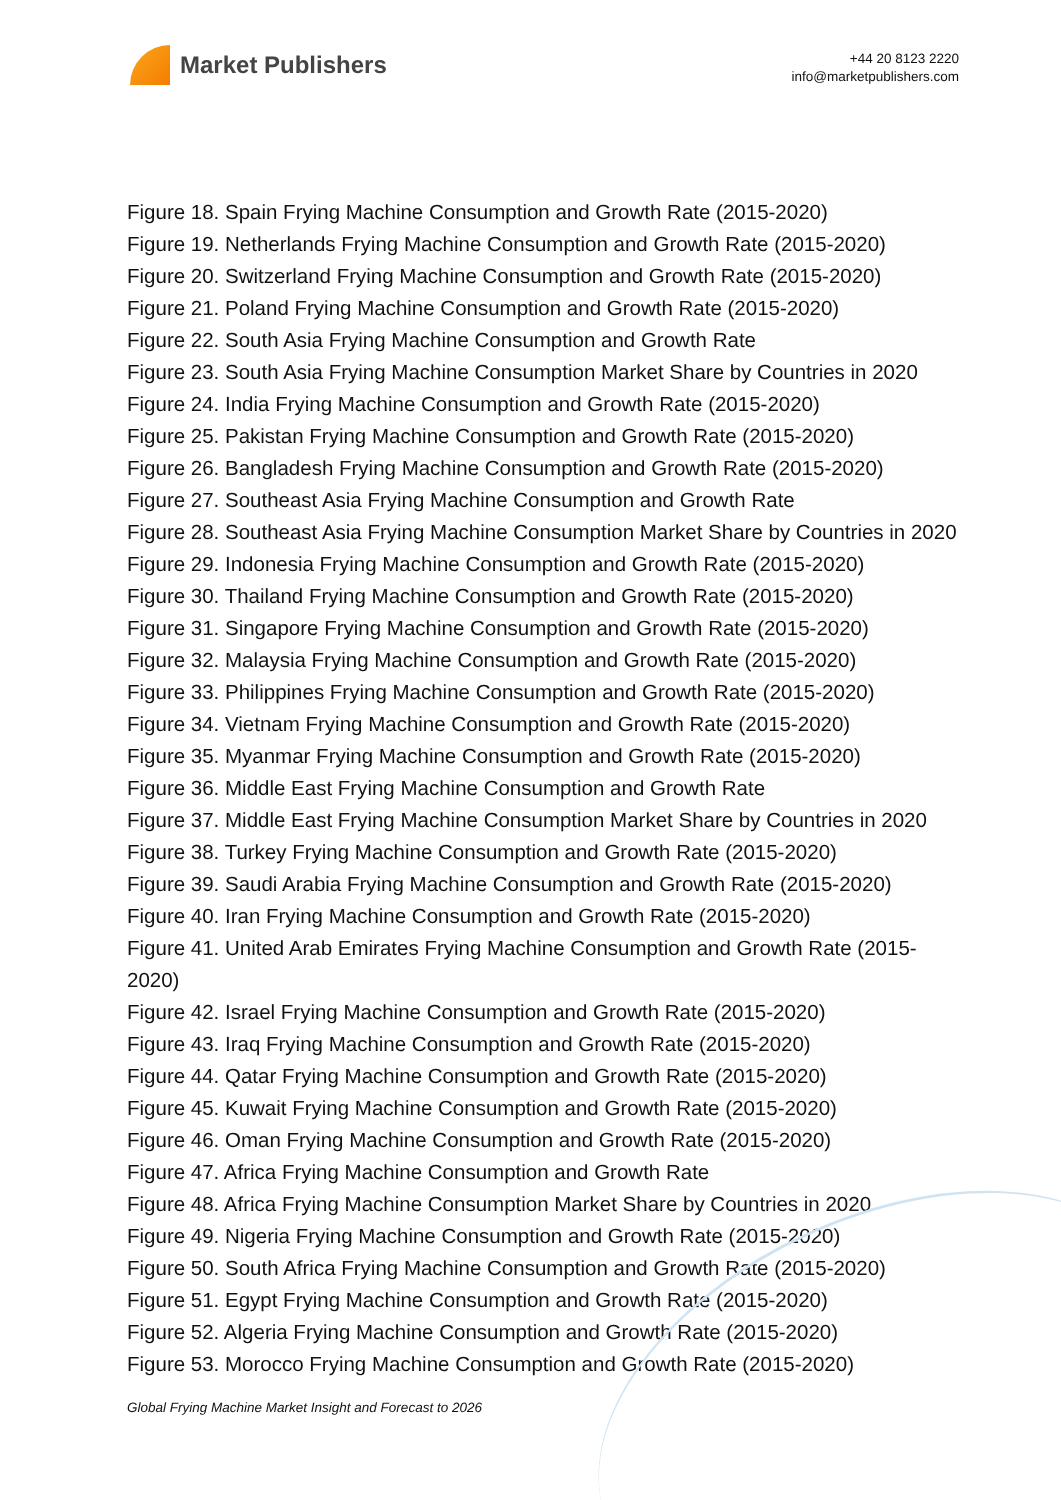Market Publishers
+44 20 8123 2220
info@marketpublishers.com
Figure 18. Spain Frying Machine Consumption and Growth Rate (2015-2020)
Figure 19. Netherlands Frying Machine Consumption and Growth Rate (2015-2020)
Figure 20. Switzerland Frying Machine Consumption and Growth Rate (2015-2020)
Figure 21. Poland Frying Machine Consumption and Growth Rate (2015-2020)
Figure 22. South Asia Frying Machine Consumption and Growth Rate
Figure 23. South Asia Frying Machine Consumption Market Share by Countries in 2020
Figure 24. India Frying Machine Consumption and Growth Rate (2015-2020)
Figure 25. Pakistan Frying Machine Consumption and Growth Rate (2015-2020)
Figure 26. Bangladesh Frying Machine Consumption and Growth Rate (2015-2020)
Figure 27. Southeast Asia Frying Machine Consumption and Growth Rate
Figure 28. Southeast Asia Frying Machine Consumption Market Share by Countries in 2020
Figure 29. Indonesia Frying Machine Consumption and Growth Rate (2015-2020)
Figure 30. Thailand Frying Machine Consumption and Growth Rate (2015-2020)
Figure 31. Singapore Frying Machine Consumption and Growth Rate (2015-2020)
Figure 32. Malaysia Frying Machine Consumption and Growth Rate (2015-2020)
Figure 33. Philippines Frying Machine Consumption and Growth Rate (2015-2020)
Figure 34. Vietnam Frying Machine Consumption and Growth Rate (2015-2020)
Figure 35. Myanmar Frying Machine Consumption and Growth Rate (2015-2020)
Figure 36. Middle East Frying Machine Consumption and Growth Rate
Figure 37. Middle East Frying Machine Consumption Market Share by Countries in 2020
Figure 38. Turkey Frying Machine Consumption and Growth Rate (2015-2020)
Figure 39. Saudi Arabia Frying Machine Consumption and Growth Rate (2015-2020)
Figure 40. Iran Frying Machine Consumption and Growth Rate (2015-2020)
Figure 41. United Arab Emirates Frying Machine Consumption and Growth Rate (2015-2020)
Figure 42. Israel Frying Machine Consumption and Growth Rate (2015-2020)
Figure 43. Iraq Frying Machine Consumption and Growth Rate (2015-2020)
Figure 44. Qatar Frying Machine Consumption and Growth Rate (2015-2020)
Figure 45. Kuwait Frying Machine Consumption and Growth Rate (2015-2020)
Figure 46. Oman Frying Machine Consumption and Growth Rate (2015-2020)
Figure 47. Africa Frying Machine Consumption and Growth Rate
Figure 48. Africa Frying Machine Consumption Market Share by Countries in 2020
Figure 49. Nigeria Frying Machine Consumption and Growth Rate (2015-2020)
Figure 50. South Africa Frying Machine Consumption and Growth Rate (2015-2020)
Figure 51. Egypt Frying Machine Consumption and Growth Rate (2015-2020)
Figure 52. Algeria Frying Machine Consumption and Growth Rate (2015-2020)
Figure 53. Morocco Frying Machine Consumption and Growth Rate (2015-2020)
Global Frying Machine Market Insight and Forecast to 2026